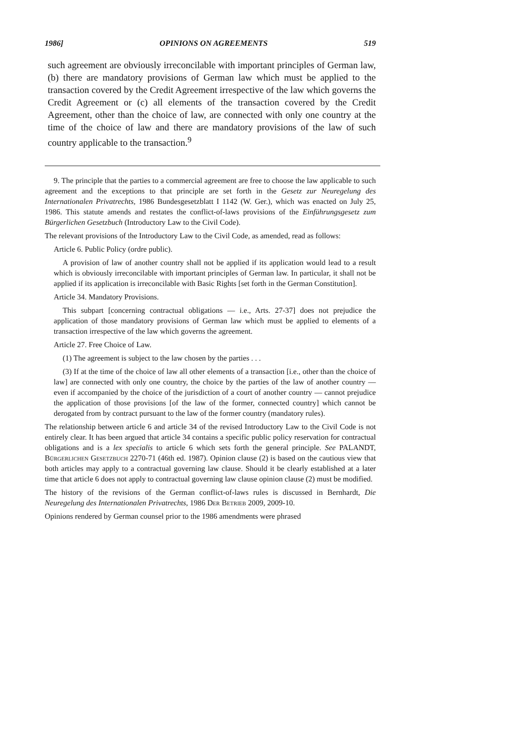1986] OPINIONS ON AGREEMENTS 519
such agreement are obviously irreconcilable with important principles of German law, (b) there are mandatory provisions of German law which must be applied to the transaction covered by the Credit Agreement irrespective of the law which governs the Credit Agreement or (c) all elements of the transaction covered by the Credit Agreement, other than the choice of law, are connected with only one country at the time of the choice of law and there are mandatory provisions of the law of such country applicable to the transaction.<sup>9</sup>
9. The principle that the parties to a commercial agreement are free to choose the law applicable to such agreement and the exceptions to that principle are set forth in the Gesetz zur Neuregelung des Internationalen Privatrechts, 1986 Bundesgesetzblatt I 1142 (W. Ger.), which was enacted on July 25, 1986. This statute amends and restates the conflict-of-laws provisions of the Einführungsgesetz zum Bürgerlichen Gesetzbuch (Introductory Law to the Civil Code).
The relevant provisions of the Introductory Law to the Civil Code, as amended, read as follows:
Article 6. Public Policy (ordre public).
A provision of law of another country shall not be applied if its application would lead to a result which is obviously irreconcilable with important principles of German law. In particular, it shall not be applied if its application is irreconcilable with Basic Rights [set forth in the German Constitution].
Article 34. Mandatory Provisions.
This subpart [concerning contractual obligations — i.e., Arts. 27-37] does not prejudice the application of those mandatory provisions of German law which must be applied to elements of a transaction irrespective of the law which governs the agreement.
Article 27. Free Choice of Law.
(1) The agreement is subject to the law chosen by the parties . . .
(3) If at the time of the choice of law all other elements of a transaction [i.e., other than the choice of law] are connected with only one country, the choice by the parties of the law of another country — even if accompanied by the choice of the jurisdiction of a court of another country — cannot prejudice the application of those provisions [of the law of the former, connected country] which cannot be derogated from by contract pursuant to the law of the former country (mandatory rules).
The relationship between article 6 and article 34 of the revised Introductory Law to the Civil Code is not entirely clear. It has been argued that article 34 contains a specific public policy reservation for contractual obligations and is a lex specialis to article 6 which sets forth the general principle. See PALANDT, Bürgerlichen Gesetzbuch 2270-71 (46th ed. 1987). Opinion clause (2) is based on the cautious view that both articles may apply to a contractual governing law clause. Should it be clearly established at a later time that article 6 does not apply to contractual governing law clause opinion clause (2) must be modified.
The history of the revisions of the German conflict-of-laws rules is discussed in Bernhardt, Die Neuregelung des Internationalen Privatrechts, 1986 Der Betrieb 2009, 2009-10.
Opinions rendered by German counsel prior to the 1986 amendments were phrased